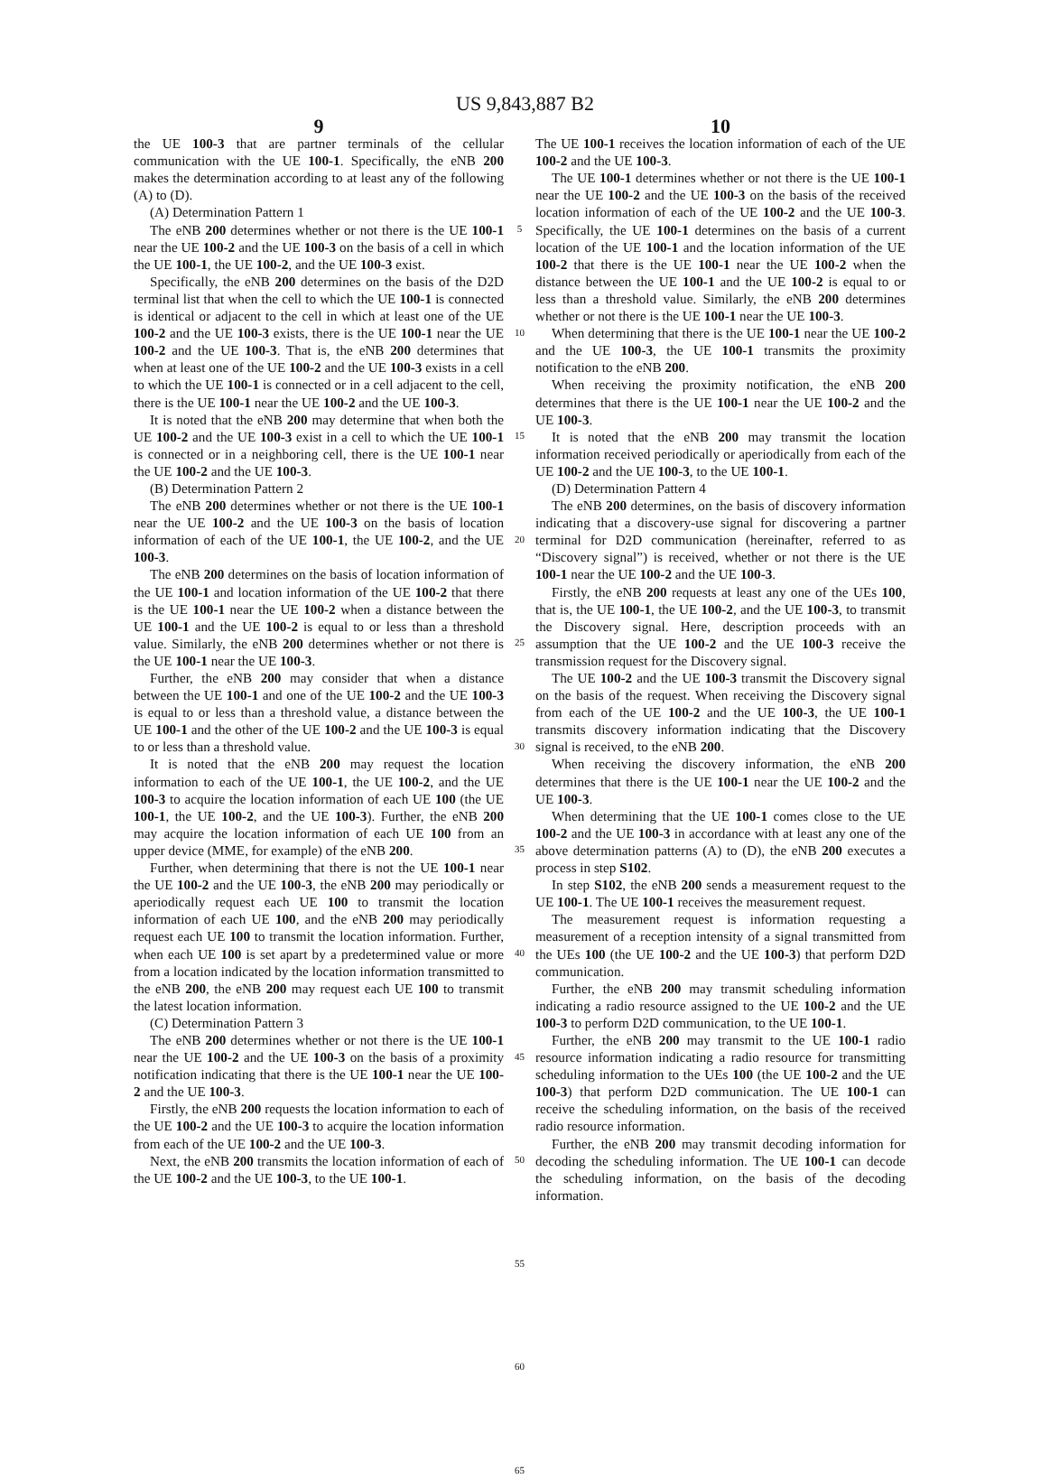US 9,843,887 B2
9 10
the UE 100-3 that are partner terminals of the cellular communication with the UE 100-1. Specifically, the eNB 200 makes the determination according to at least any of the following (A) to (D).
(A) Determination Pattern 1
The eNB 200 determines whether or not there is the UE 100-1 near the UE 100-2 and the UE 100-3 on the basis of a cell in which the UE 100-1, the UE 100-2, and the UE 100-3 exist.
Specifically, the eNB 200 determines on the basis of the D2D terminal list that when the cell to which the UE 100-1 is connected is identical or adjacent to the cell in which at least one of the UE 100-2 and the UE 100-3 exists, there is the UE 100-1 near the UE 100-2 and the UE 100-3. That is, the eNB 200 determines that when at least one of the UE 100-2 and the UE 100-3 exists in a cell to which the UE 100-1 is connected or in a cell adjacent to the cell, there is the UE 100-1 near the UE 100-2 and the UE 100-3.
It is noted that the eNB 200 may determine that when both the UE 100-2 and the UE 100-3 exist in a cell to which the UE 100-1 is connected or in a neighboring cell, there is the UE 100-1 near the UE 100-2 and the UE 100-3.
(B) Determination Pattern 2
The eNB 200 determines whether or not there is the UE 100-1 near the UE 100-2 and the UE 100-3 on the basis of location information of each of the UE 100-1, the UE 100-2, and the UE 100-3.
The eNB 200 determines on the basis of location information of the UE 100-1 and location information of the UE 100-2 that there is the UE 100-1 near the UE 100-2 when a distance between the UE 100-1 and the UE 100-2 is equal to or less than a threshold value. Similarly, the eNB 200 determines whether or not there is the UE 100-1 near the UE 100-3.
Further, the eNB 200 may consider that when a distance between the UE 100-1 and one of the UE 100-2 and the UE 100-3 is equal to or less than a threshold value, a distance between the UE 100-1 and the other of the UE 100-2 and the UE 100-3 is equal to or less than a threshold value.
It is noted that the eNB 200 may request the location information to each of the UE 100-1, the UE 100-2, and the UE 100-3 to acquire the location information of each UE 100 (the UE 100-1, the UE 100-2, and the UE 100-3). Further, the eNB 200 may acquire the location information of each UE 100 from an upper device (MME, for example) of the eNB 200.
Further, when determining that there is not the UE 100-1 near the UE 100-2 and the UE 100-3, the eNB 200 may periodically or aperiodically request each UE 100 to transmit the location information of each UE 100, and the eNB 200 may periodically request each UE 100 to transmit the location information. Further, when each UE 100 is set apart by a predetermined value or more from a location indicated by the location information transmitted to the eNB 200, the eNB 200 may request each UE 100 to transmit the latest location information.
(C) Determination Pattern 3
The eNB 200 determines whether or not there is the UE 100-1 near the UE 100-2 and the UE 100-3 on the basis of a proximity notification indicating that there is the UE 100-1 near the UE 100-2 and the UE 100-3.
Firstly, the eNB 200 requests the location information to each of the UE 100-2 and the UE 100-3 to acquire the location information from each of the UE 100-2 and the UE 100-3.
Next, the eNB 200 transmits the location information of each of the UE 100-2 and the UE 100-3, to the UE 100-1.
5
10
15
20
25
30
35
40
45
50
55
60
65
The UE 100-1 receives the location information of each of the UE 100-2 and the UE 100-3.
The UE 100-1 determines whether or not there is the UE 100-1 near the UE 100-2 and the UE 100-3 on the basis of the received location information of each of the UE 100-2 and the UE 100-3. Specifically, the UE 100-1 determines on the basis of a current location of the UE 100-1 and the location information of the UE 100-2 that there is the UE 100-1 near the UE 100-2 when the distance between the UE 100-1 and the UE 100-2 is equal to or less than a threshold value. Similarly, the eNB 200 determines whether or not there is the UE 100-1 near the UE 100-3.
When determining that there is the UE 100-1 near the UE 100-2 and the UE 100-3, the UE 100-1 transmits the proximity notification to the eNB 200.
When receiving the proximity notification, the eNB 200 determines that there is the UE 100-1 near the UE 100-2 and the UE 100-3.
It is noted that the eNB 200 may transmit the location information received periodically or aperiodically from each of the UE 100-2 and the UE 100-3, to the UE 100-1.
(D) Determination Pattern 4
The eNB 200 determines, on the basis of discovery information indicating that a discovery-use signal for discovering a partner terminal for D2D communication (hereinafter, referred to as “Discovery signal”) is received, whether or not there is the UE 100-1 near the UE 100-2 and the UE 100-3.
Firstly, the eNB 200 requests at least any one of the UEs 100, that is, the UE 100-1, the UE 100-2, and the UE 100-3, to transmit the Discovery signal. Here, description proceeds with an assumption that the UE 100-2 and the UE 100-3 receive the transmission request for the Discovery signal.
The UE 100-2 and the UE 100-3 transmit the Discovery signal on the basis of the request. When receiving the Discovery signal from each of the UE 100-2 and the UE 100-3, the UE 100-1 transmits discovery information indicating that the Discovery signal is received, to the eNB 200.
When receiving the discovery information, the eNB 200 determines that there is the UE 100-1 near the UE 100-2 and the UE 100-3.
When determining that the UE 100-1 comes close to the UE 100-2 and the UE 100-3 in accordance with at least any one of the above determination patterns (A) to (D), the eNB 200 executes a process in step S102.
In step S102, the eNB 200 sends a measurement request to the UE 100-1. The UE 100-1 receives the measurement request.
The measurement request is information requesting a measurement of a reception intensity of a signal transmitted from the UEs 100 (the UE 100-2 and the UE 100-3) that perform D2D communication.
Further, the eNB 200 may transmit scheduling information indicating a radio resource assigned to the UE 100-2 and the UE 100-3 to perform D2D communication, to the UE 100-1.
Further, the eNB 200 may transmit to the UE 100-1 radio resource information indicating a radio resource for transmitting scheduling information to the UEs 100 (the UE 100-2 and the UE 100-3) that perform D2D communication. The UE 100-1 can receive the scheduling information, on the basis of the received radio resource information.
Further, the eNB 200 may transmit decoding information for decoding the scheduling information. The UE 100-1 can decode the scheduling information, on the basis of the decoding information.